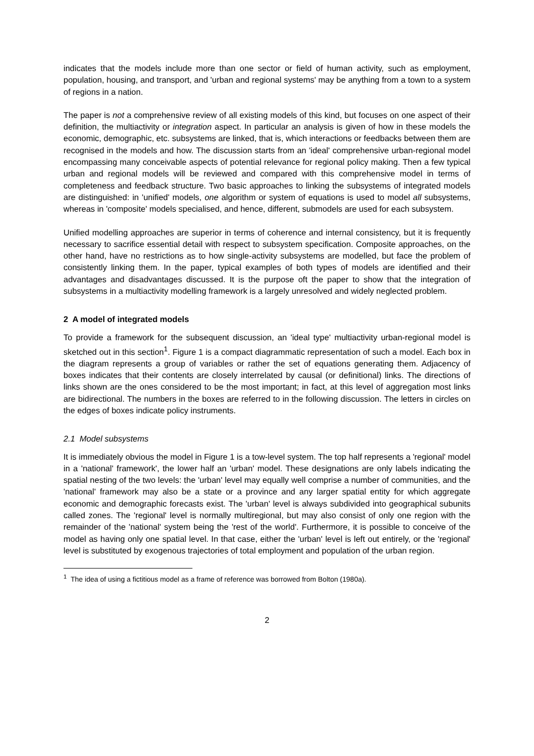indicates that the models include more than one sector or field of human activity, such as employment, population, housing, and transport, and 'urban and regional systems' may be anything from a town to a system of regions in a nation.
The paper is not a comprehensive review of all existing models of this kind, but focuses on one aspect of their definition, the multiactivity or integration aspect. In particular an analysis is given of how in these models the economic, demographic, etc. subsystems are linked, that is, which interactions or feedbacks between them are recognised in the models and how. The discussion starts from an 'ideal' comprehensive urban-regional model encompassing many conceivable aspects of potential relevance for regional policy making. Then a few typical urban and regional models will be reviewed and compared with this comprehensive model in terms of completeness and feedback structure. Two basic approaches to linking the subsystems of integrated models are distinguished: in 'unified' models, one algorithm or system of equations is used to model all subsystems, whereas in 'composite' models specialised, and hence, different, submodels are used for each subsystem.
Unified modelling approaches are superior in terms of coherence and internal consistency, but it is frequently necessary to sacrifice essential detail with respect to subsystem specification. Composite approaches, on the other hand, have no restrictions as to how single-activity subsystems are modelled, but face the problem of consistently linking them. In the paper, typical examples of both types of models are identified and their advantages and disadvantages discussed. It is the purpose oft the paper to show that the integration of subsystems in a multiactivity modelling framework is a largely unresolved and widely neglected problem.
2 A model of integrated models
To provide a framework for the subsequent discussion, an 'ideal type' multiactivity urban-regional model is sketched out in this section<sup>1</sup>. Figure 1 is a compact diagrammatic representation of such a model. Each box in the diagram represents a group of variables or rather the set of equations generating them. Adjacency of boxes indicates that their contents are closely interrelated by causal (or definitional) links. The directions of links shown are the ones considered to be the most important; in fact, at this level of aggregation most links are bidirectional. The numbers in the boxes are referred to in the following discussion. The letters in circles on the edges of boxes indicate policy instruments.
2.1 Model subsystems
It is immediately obvious the model in Figure 1 is a tow-level system. The top half represents a 'regional' model in a 'national' framework', the lower half an 'urban' model. These designations are only labels indicating the spatial nesting of the two levels: the 'urban' level may equally well comprise a number of communities, and the 'national' framework may also be a state or a province and any larger spatial entity for which aggregate economic and demographic forecasts exist. The 'urban' level is always subdivided into geographical subunits called zones. The 'regional' level is normally multiregional, but may also consist of only one region with the remainder of the 'national' system being the 'rest of the world'. Furthermore, it is possible to conceive of the model as having only one spatial level. In that case, either the 'urban' level is left out entirely, or the 'regional' level is substituted by exogenous trajectories of total employment and population of the urban region.
<sup>1</sup> The idea of using a fictitious model as a frame of reference was borrowed from Bolton (1980a).
2